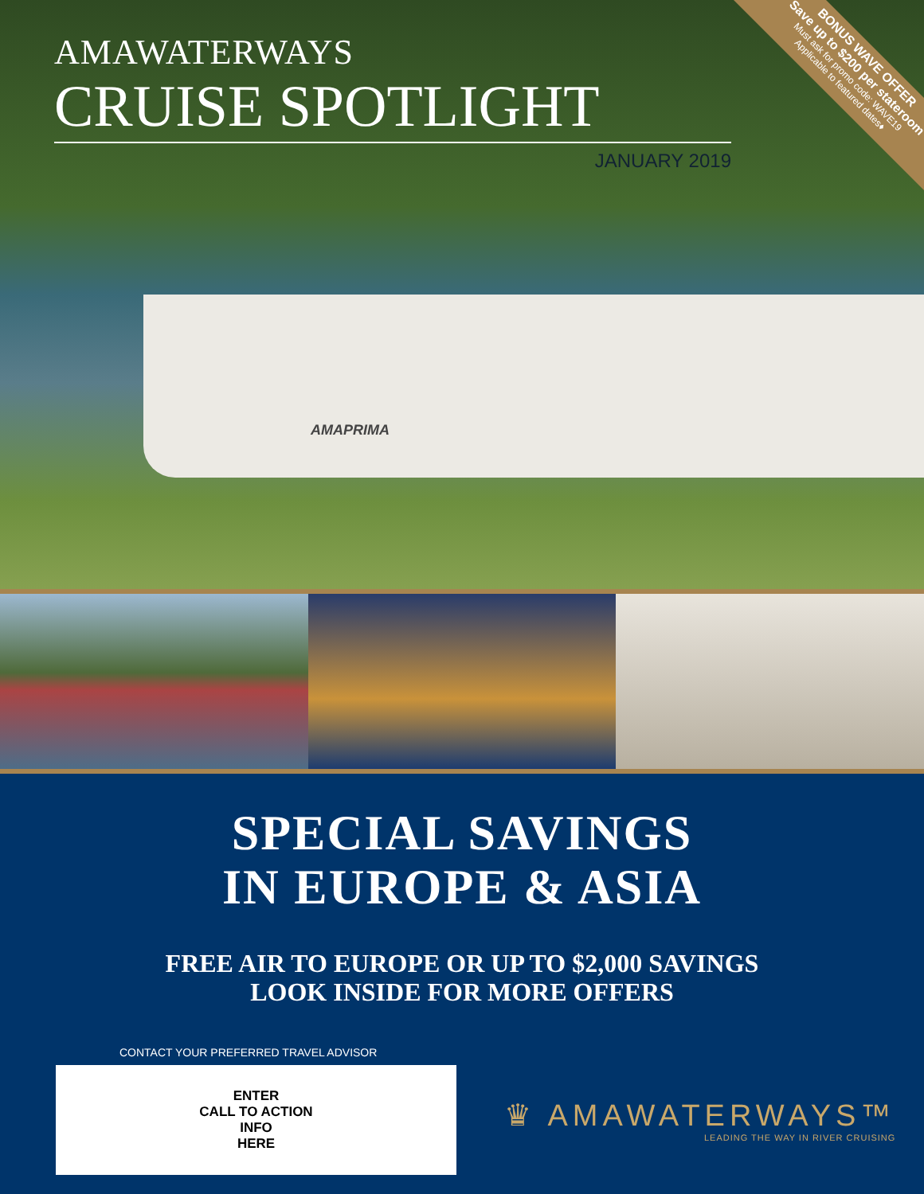AMAPRIMA
AMAWATERWAYS
CRUISE SPOTLIGHT
JANUARY 2019
BONUS WAVE OFFER
Save up to $200 per stateroom
Must ask for promo code: WAVE19
Applicable to featured dates♦
SPECIAL SAVINGS
IN EUROPE & ASIA
FREE AIR TO EUROPE OR UP TO $2,000 SAVINGS
LOOK INSIDE FOR MORE OFFERS
CONTACT YOUR PREFERRED TRAVEL ADVISOR
ENTER
CALL TO ACTION
INFO
HERE
♛ AMAWATERWAYS™
LEADING THE WAY IN RIVER CRUISING